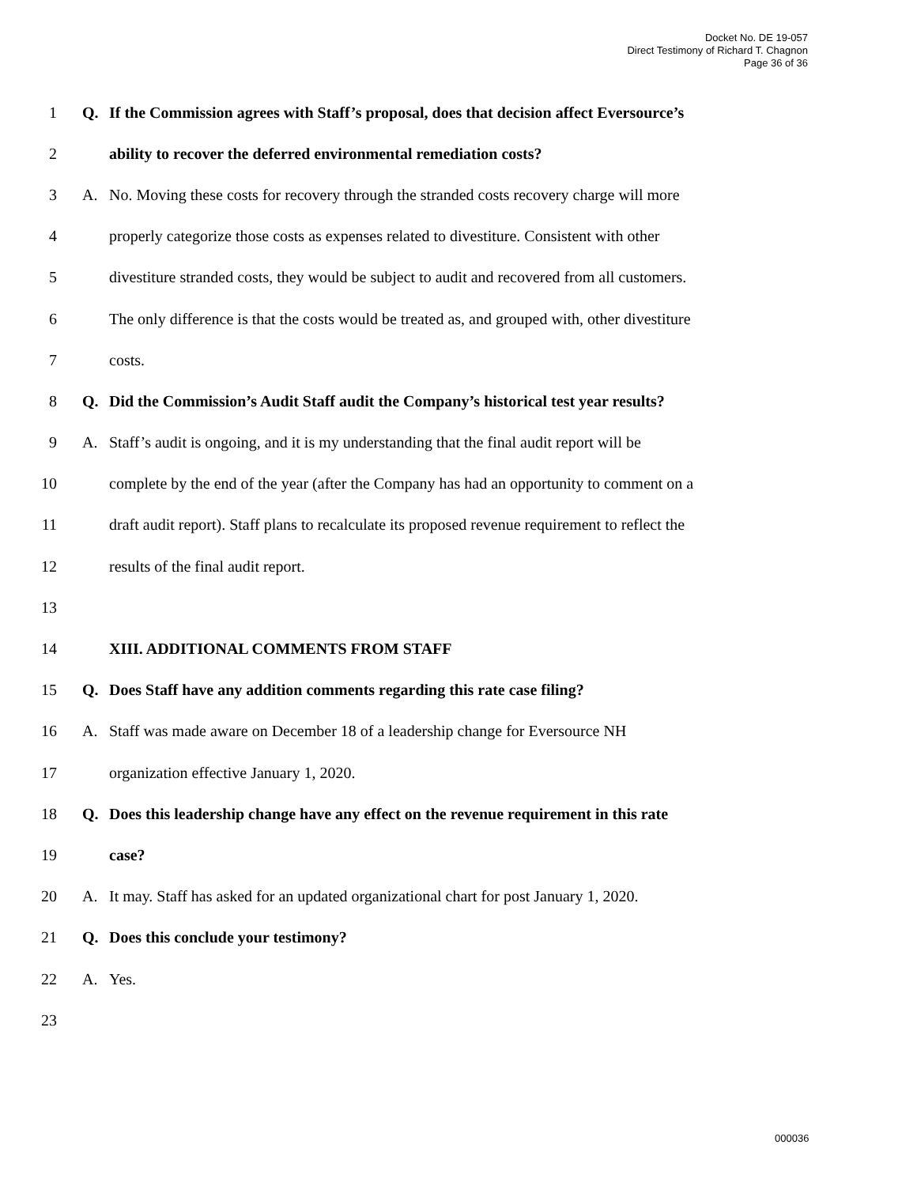Docket No. DE 19-057
Direct Testimony of Richard T. Chagnon
Page 36 of 36
1 Q. If the Commission agrees with Staff’s proposal, does that decision affect Eversource’s
2 ability to recover the deferred environmental remediation costs?
3 A. No. Moving these costs for recovery through the stranded costs recovery charge will more
4 properly categorize those costs as expenses related to divestiture. Consistent with other
5 divestiture stranded costs, they would be subject to audit and recovered from all customers.
6 The only difference is that the costs would be treated as, and grouped with, other divestiture
7 costs.
8 Q. Did the Commission’s Audit Staff audit the Company’s historical test year results?
9 A. Staff’s audit is ongoing, and it is my understanding that the final audit report will be
10 complete by the end of the year (after the Company has had an opportunity to comment on a
11 draft audit report). Staff plans to recalculate its proposed revenue requirement to reflect the
12 results of the final audit report.
13
14 XIII. ADDITIONAL COMMENTS FROM STAFF
15 Q. Does Staff have any addition comments regarding this rate case filing?
16 A. Staff was made aware on December 18 of a leadership change for Eversource NH
17 organization effective January 1, 2020.
18 Q. Does this leadership change have any effect on the revenue requirement in this rate
19 case?
20 A. It may. Staff has asked for an updated organizational chart for post January 1, 2020.
21 Q. Does this conclude your testimony?
22 A. Yes.
23
000036